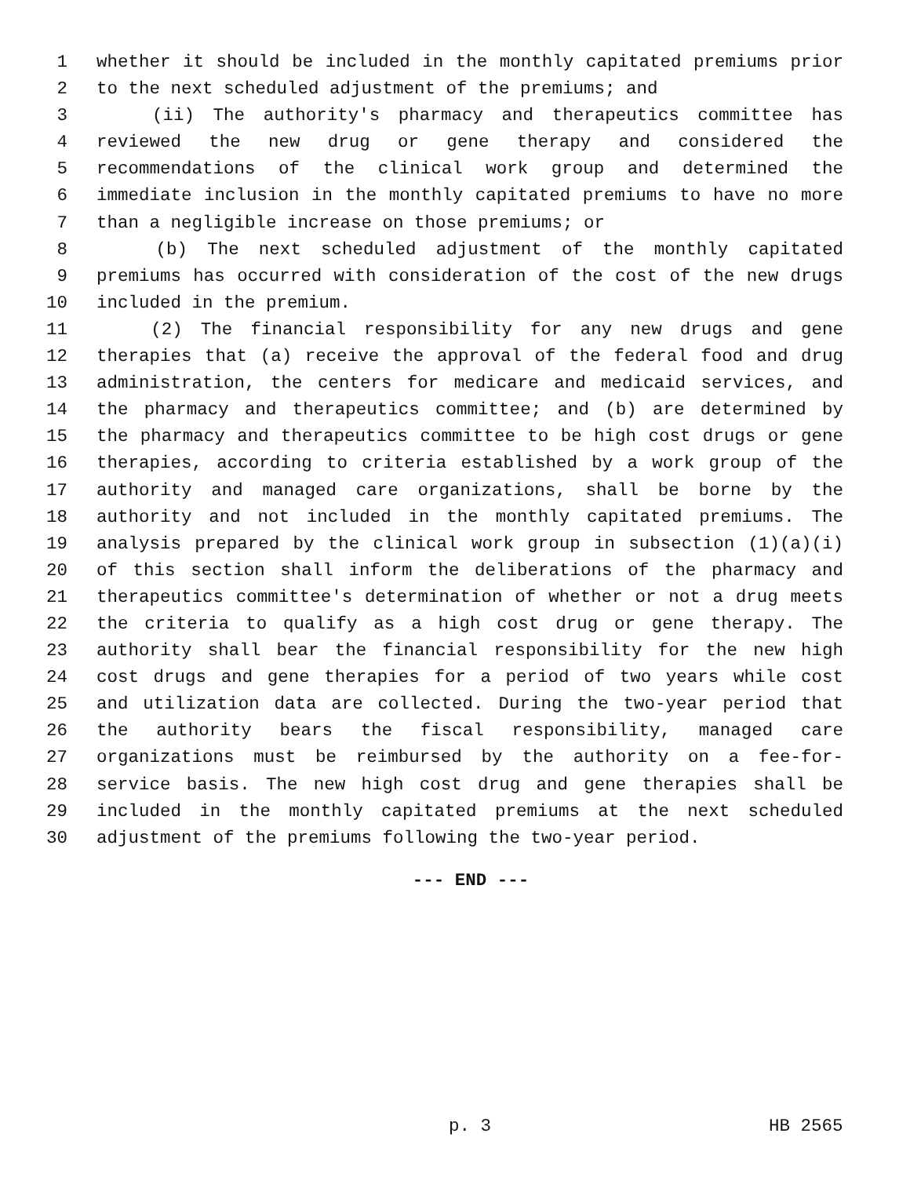1 whether it should be included in the monthly capitated premiums prior
2 to the next scheduled adjustment of the premiums; and
3 (ii) The authority's pharmacy and therapeutics committee has
4 reviewed the new drug or gene therapy and considered the
5 recommendations of the clinical work group and determined the
6 immediate inclusion in the monthly capitated premiums to have no more
7 than a negligible increase on those premiums; or
8 (b) The next scheduled adjustment of the monthly capitated
9 premiums has occurred with consideration of the cost of the new drugs
10 included in the premium.
11 (2) The financial responsibility for any new drugs and gene
12 therapies that (a) receive the approval of the federal food and drug
13 administration, the centers for medicare and medicaid services, and
14 the pharmacy and therapeutics committee; and (b) are determined by
15 the pharmacy and therapeutics committee to be high cost drugs or gene
16 therapies, according to criteria established by a work group of the
17 authority and managed care organizations, shall be borne by the
18 authority and not included in the monthly capitated premiums. The
19 analysis prepared by the clinical work group in subsection (1)(a)(i)
20 of this section shall inform the deliberations of the pharmacy and
21 therapeutics committee's determination of whether or not a drug meets
22 the criteria to qualify as a high cost drug or gene therapy. The
23 authority shall bear the financial responsibility for the new high
24 cost drugs and gene therapies for a period of two years while cost
25 and utilization data are collected. During the two-year period that
26 the authority bears the fiscal responsibility, managed care
27 organizations must be reimbursed by the authority on a fee-for-
28 service basis. The new high cost drug and gene therapies shall be
29 included in the monthly capitated premiums at the next scheduled
30 adjustment of the premiums following the two-year period.
--- END ---
p. 3 HB 2565